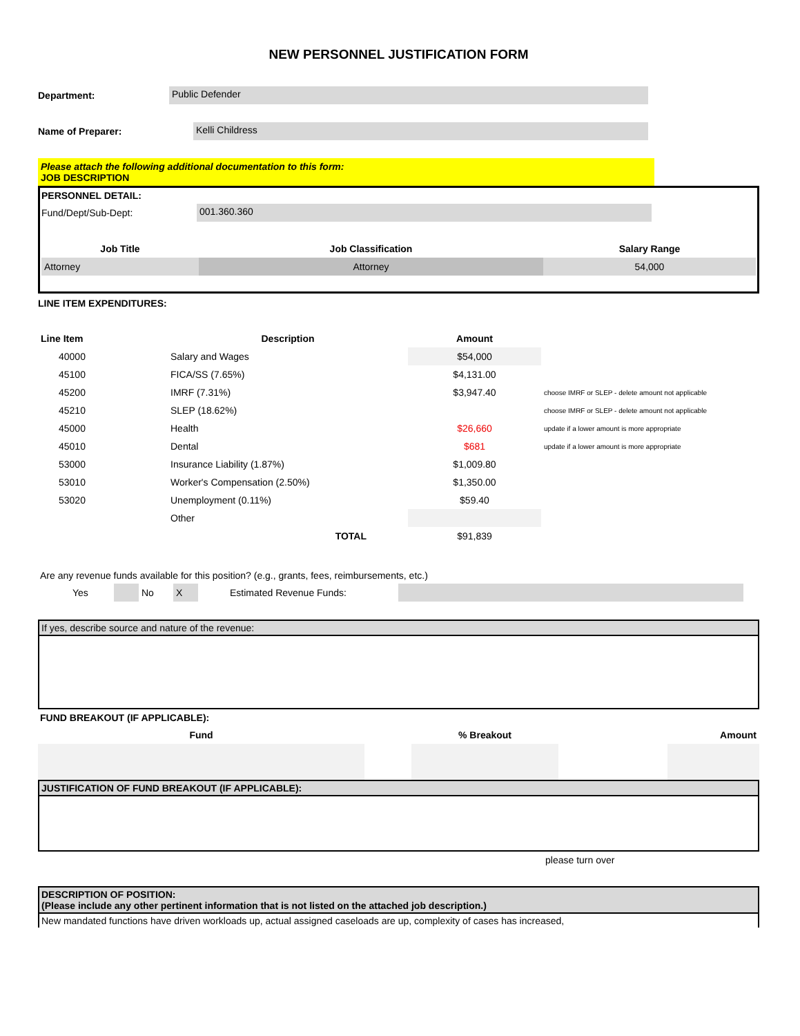NEW PERSONNEL JUSTIFICATION FORM
Department:
Public Defender
Name of Preparer:
Kelli Childress
Please attach the following additional documentation to this form:
JOB DESCRIPTION
PERSONNEL DETAIL:
Fund/Dept/Sub-Dept:
001.360.360
| Job Title | Job Classification | Salary Range |
| --- | --- | --- |
| Attorney | Attorney | 54,000 |
LINE ITEM EXPENDITURES:
| Line Item | Description | Amount | |
| --- | --- | --- | --- |
| 40000 | Salary and Wages | $54,000 | |
| 45100 | FICA/SS (7.65%) | $4,131.00 | |
| 45200 | IMRF (7.31%) | $3,947.40 | choose IMRF or SLEP - delete amount not applicable |
| 45210 | SLEP (18.62%) | | choose IMRF or SLEP - delete amount not applicable |
| 45000 | Health | $26,660 | update if a lower amount is more appropriate |
| 45010 | Dental | $681 | update if a lower amount is more appropriate |
| 53000 | Insurance Liability (1.87%) | $1,009.80 | |
| 53010 | Worker's Compensation (2.50%) | $1,350.00 | |
| 53020 | Unemployment (0.11%) | $59.40 | |
| | Other | | |
| | TOTAL | $91,839 | |
Are any revenue funds available for this position? (e.g., grants, fees, reimbursements, etc.)
Yes No X Estimated Revenue Funds:
If yes, describe source and nature of the revenue:
FUND BREAKOUT (IF APPLICABLE):
| Fund | | % Breakout | | Amount |
| --- | --- | --- | --- | --- |
JUSTIFICATION OF FUND BREAKOUT (IF APPLICABLE):
please turn over
DESCRIPTION OF POSITION:
(Please include any other pertinent information that is not listed on the attached job description.)
New mandated functions have driven workloads up, actual assigned caseloads are up, complexity of cases has increased,